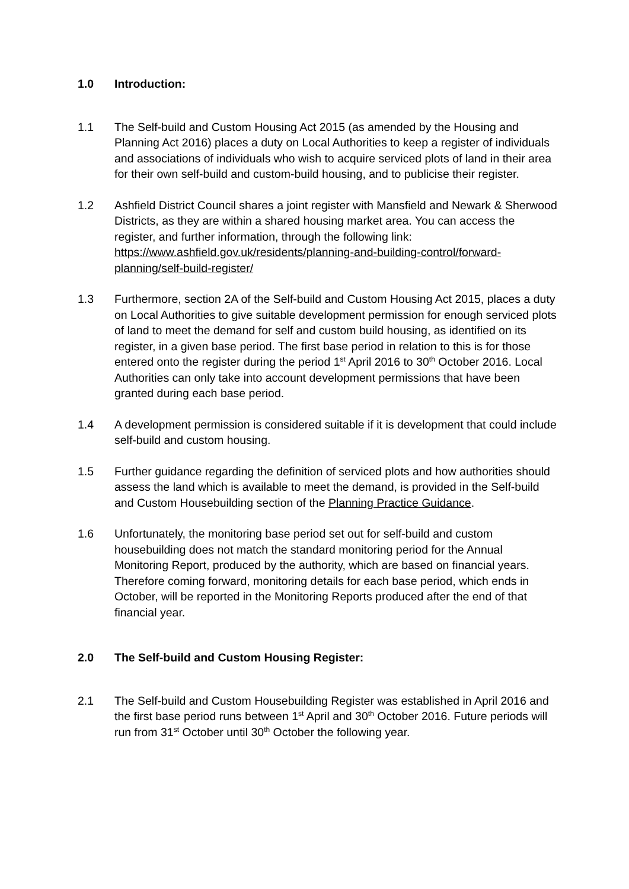1.0 Introduction:
1.1 The Self-build and Custom Housing Act 2015 (as amended by the Housing and Planning Act 2016) places a duty on Local Authorities to keep a register of individuals and associations of individuals who wish to acquire serviced plots of land in their area for their own self-build and custom-build housing, and to publicise their register.
1.2 Ashfield District Council shares a joint register with Mansfield and Newark & Sherwood Districts, as they are within a shared housing market area. You can access the register, and further information, through the following link: https://www.ashfield.gov.uk/residents/planning-and-building-control/forward-planning/self-build-register/
1.3 Furthermore, section 2A of the Self-build and Custom Housing Act 2015, places a duty on Local Authorities to give suitable development permission for enough serviced plots of land to meet the demand for self and custom build housing, as identified on its register, in a given base period. The first base period in relation to this is for those entered onto the register during the period 1<sup>st</sup> April 2016 to 30<sup>th</sup> October 2016. Local Authorities can only take into account development permissions that have been granted during each base period.
1.4 A development permission is considered suitable if it is development that could include self-build and custom housing.
1.5 Further guidance regarding the definition of serviced plots and how authorities should assess the land which is available to meet the demand, is provided in the Self-build and Custom Housebuilding section of the Planning Practice Guidance.
1.6 Unfortunately, the monitoring base period set out for self-build and custom housebuilding does not match the standard monitoring period for the Annual Monitoring Report, produced by the authority, which are based on financial years. Therefore coming forward, monitoring details for each base period, which ends in October, will be reported in the Monitoring Reports produced after the end of that financial year.
2.0 The Self-build and Custom Housing Register:
2.1 The Self-build and Custom Housebuilding Register was established in April 2016 and the first base period runs between 1<sup>st</sup> April and 30<sup>th</sup> October 2016. Future periods will run from 31<sup>st</sup> October until 30<sup>th</sup> October the following year.